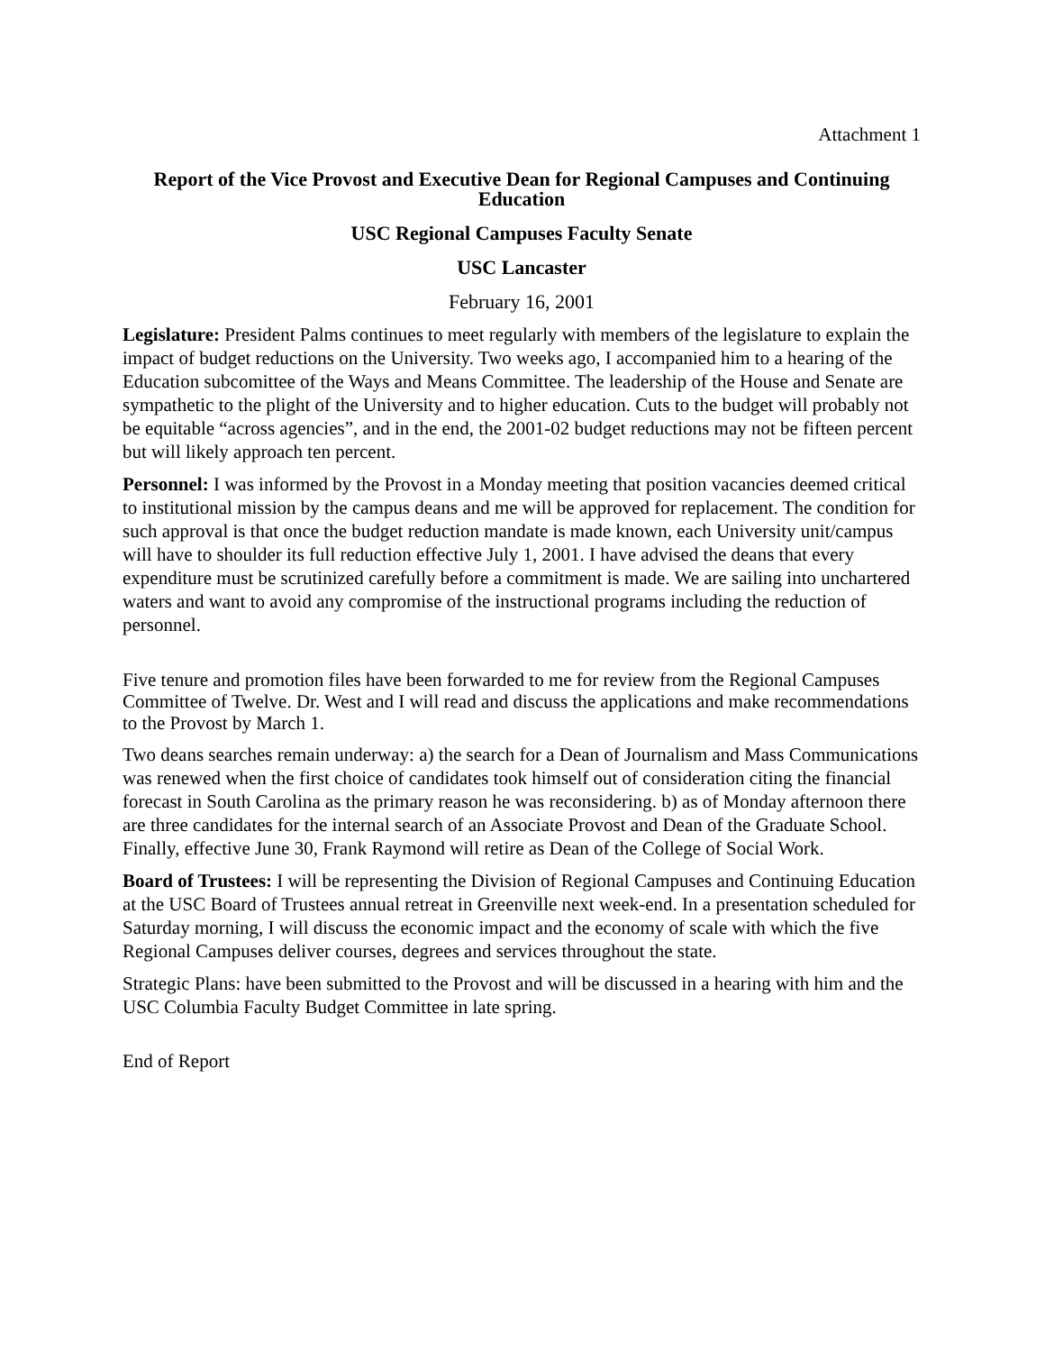Attachment 1
Report of the Vice Provost and Executive Dean for Regional Campuses and Continuing Education
USC Regional Campuses Faculty Senate
USC Lancaster
February 16, 2001
Legislature: President Palms continues to meet regularly with members of the legislature to explain the impact of budget reductions on the University. Two weeks ago, I accompanied him to a hearing of the Education subcomittee of the Ways and Means Committee. The leadership of the House and Senate are sympathetic to the plight of the University and to higher education. Cuts to the budget will probably not be equitable “across agencies”, and in the end, the 2001-02 budget reductions may not be fifteen percent but will likely approach ten percent.
Personnel: I was informed by the Provost in a Monday meeting that position vacancies deemed critical to institutional mission by the campus deans and me will be approved for replacement. The condition for such approval is that once the budget reduction mandate is made known, each University unit/campus will have to shoulder its full reduction effective July 1, 2001. I have advised the deans that every expenditure must be scrutinized carefully before a commitment is made. We are sailing into unchartered waters and want to avoid any compromise of the instructional programs including the reduction of personnel.
Five tenure and promotion files have been forwarded to me for review from the Regional Campuses Committee of Twelve. Dr. West and I will read and discuss the applications and make recommendations to the Provost by March 1.
Two deans searches remain underway: a) the search for a Dean of Journalism and Mass Communications was renewed when the first choice of candidates took himself out of consideration citing the financial forecast in South Carolina as the primary reason he was reconsidering. b) as of Monday afternoon there are three candidates for the internal search of an Associate Provost and Dean of the Graduate School. Finally, effective June 30, Frank Raymond will retire as Dean of the College of Social Work.
Board of Trustees: I will be representing the Division of Regional Campuses and Continuing Education at the USC Board of Trustees annual retreat in Greenville next week-end. In a presentation scheduled for Saturday morning, I will discuss the economic impact and the economy of scale with which the five Regional Campuses deliver courses, degrees and services throughout the state.
Strategic Plans: have been submitted to the Provost and will be discussed in a hearing with him and the USC Columbia Faculty Budget Committee in late spring.
End of Report